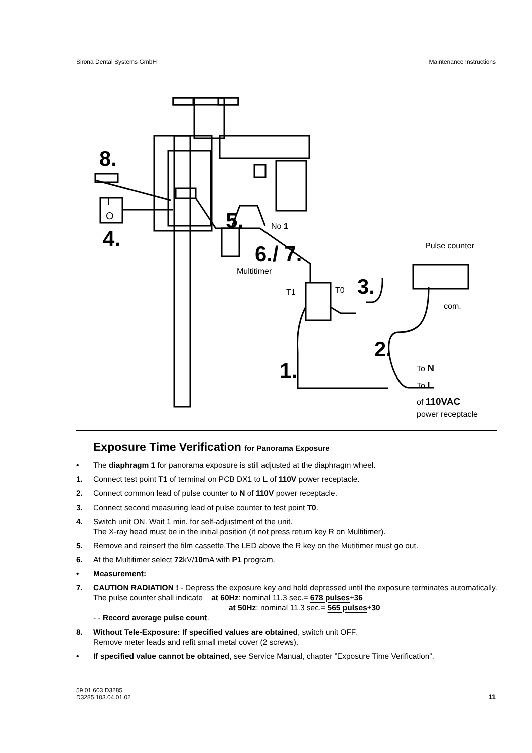Sirona Dental Systems GmbH Maintenance Instructions
8.
4.
5.
6./ 7.
3.
2.
1.
No 1
Pulse counter
Multitimer
T1
T0
com.
To N
To L
of 110VAC
power receptacle
I
O
Exposure Time Verification for Panorama Exposure
• The diaphragm 1 for panorama exposure is still adjusted at the diaphragm wheel.
1. Connect test point T1 of terminal on PCB DX1 to L of 110V power receptacle.
2. Connect common lead of pulse counter to N of 110V power receptacle.
3. Connect second measuring lead of pulse counter to test point T0.
4. Switch unit ON. Wait 1 min. for self-adjustment of the unit.
The X-ray head must be in the initial position (if not press return key R on Multitimer).
5. Remove and reinsert the film cassette.The LED above the R key on the Mutitimer must go out.
6. At the Multitimer select 72kV/10mA with P1 program.
• Measurement:
7. CAUTION RADIATION ! - Depress the exposure key and hold depressed until the exposure terminates automatically.
The pulse counter shall indicate at 60Hz: nominal 11.3 sec.= 678 pulses±36
at 50Hz: nominal 11.3 sec.= 565 pulses±30
- - Record average pulse count.
8. Without Tele-Exposure: If specified values are obtained, switch unit OFF.
Remove meter leads and refit small metal cover (2 screws).
• If specified value cannot be obtained, see Service Manual, chapter ”Exposure Time Verification”.
59 01 603 D3285
D3285.103.04.01.02 11